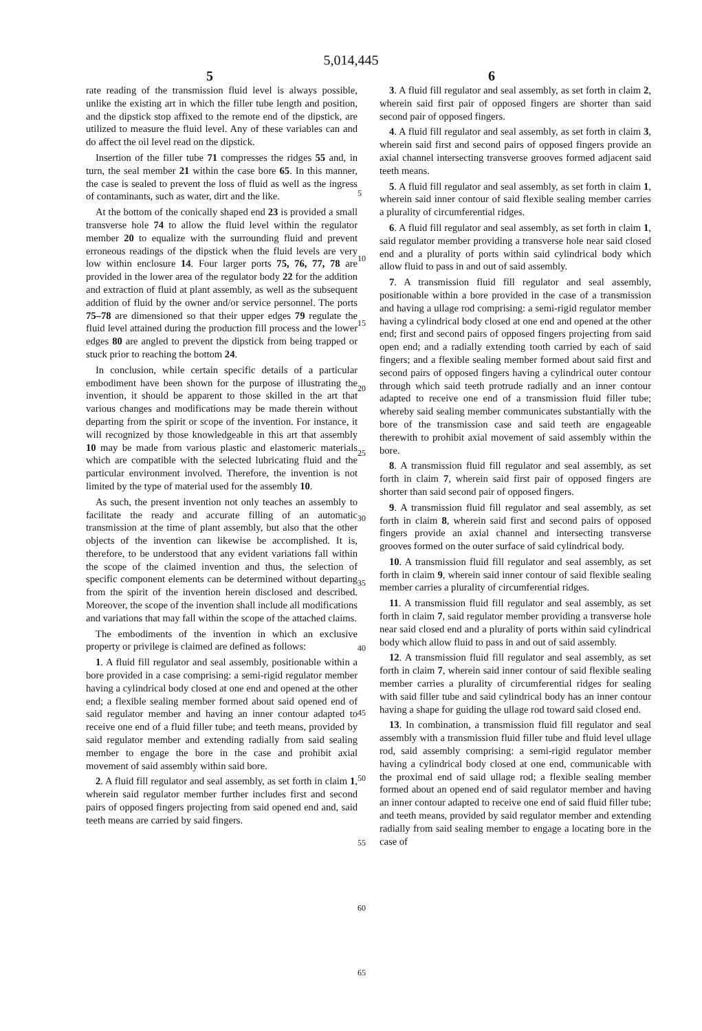5,014,445
5 6
rate reading of the transmission fluid level is always possible, unlike the existing art in which the filler tube length and position, and the dipstick stop affixed to the remote end of the dipstick, are utilized to measure the fluid level. Any of these variables can and do affect the oil level read on the dipstick.
Insertion of the filler tube 71 compresses the ridges 55 and, in turn, the seal member 21 within the case bore 65. In this manner, the case is sealed to prevent the loss of fluid as well as the ingress of contaminants, such as water, dirt and the like.
At the bottom of the conically shaped end 23 is provided a small transverse hole 74 to allow the fluid level within the regulator member 20 to equalize with the surrounding fluid and prevent erroneous readings of the dipstick when the fluid levels are very low within enclosure 14. Four larger ports 75, 76, 77, 78 are provided in the lower area of the regulator body 22 for the addition and extraction of fluid at plant assembly, as well as the subsequent addition of fluid by the owner and/or service personnel. The ports 75–78 are dimensioned so that their upper edges 79 regulate the fluid level attained during the production fill process and the lower edges 80 are angled to prevent the dipstick from being trapped or stuck prior to reaching the bottom 24.
In conclusion, while certain specific details of a particular embodiment have been shown for the purpose of illustrating the invention, it should be apparent to those skilled in the art that various changes and modifications may be made therein without departing from the spirit or scope of the invention. For instance, it will recognized by those knowledgeable in this art that assembly 10 may be made from various plastic and elastomeric materials which are compatible with the selected lubricating fluid and the particular environment involved. Therefore, the invention is not limited by the type of material used for the assembly 10.
As such, the present invention not only teaches an assembly to facilitate the ready and accurate filling of an automatic transmission at the time of plant assembly, but also that the other objects of the invention can likewise be accomplished. It is, therefore, to be understood that any evident variations fall within the scope of the claimed invention and thus, the selection of specific component elements can be determined without departing from the spirit of the invention herein disclosed and described. Moreover, the scope of the invention shall include all modifications and variations that may fall within the scope of the attached claims.
The embodiments of the invention in which an exclusive property or privilege is claimed are defined as follows:
1. A fluid fill regulator and seal assembly, positionable within a bore provided in a case comprising: a semi-rigid regulator member having a cylindrical body closed at one end and opened at the other end; a flexible sealing member formed about said opened end of said regulator member and having an inner contour adapted to receive one end of a fluid filler tube; and teeth means, provided by said regulator member and extending radially from said sealing member to engage the bore in the case and prohibit axial movement of said assembly within said bore.
2. A fluid fill regulator and seal assembly, as set forth in claim 1, wherein said regulator member further includes first and second pairs of opposed fingers projecting from said opened end and, said teeth means are carried by said fingers.
5
10
15
20
25
30
35
40
45
50
55
60
65
3. A fluid fill regulator and seal assembly, as set forth in claim 2, wherein said first pair of opposed fingers are shorter than said second pair of opposed fingers.
4. A fluid fill regulator and seal assembly, as set forth in claim 3, wherein said first and second pairs of opposed fingers provide an axial channel intersecting transverse grooves formed adjacent said teeth means.
5. A fluid fill regulator and seal assembly, as set forth in claim 1, wherein said inner contour of said flexible sealing member carries a plurality of circumferential ridges.
6. A fluid fill regulator and seal assembly, as set forth in claim 1, said regulator member providing a transverse hole near said closed end and a plurality of ports within said cylindrical body which allow fluid to pass in and out of said assembly.
7. A transmission fluid fill regulator and seal assembly, positionable within a bore provided in the case of a transmission and having a ullage rod comprising: a semi-rigid regulator member having a cylindrical body closed at one end and opened at the other end; first and second pairs of opposed fingers projecting from said open end; and a radially extending tooth carried by each of said fingers; and a flexible sealing member formed about said first and second pairs of opposed fingers having a cylindrical outer contour through which said teeth protrude radially and an inner contour adapted to receive one end of a transmission fluid filler tube; whereby said sealing member communicates substantially with the bore of the transmission case and said teeth are engageable therewith to prohibit axial movement of said assembly within the bore.
8. A transmission fluid fill regulator and seal assembly, as set forth in claim 7, wherein said first pair of opposed fingers are shorter than said second pair of opposed fingers.
9. A transmission fluid fill regulator and seal assembly, as set forth in claim 8, wherein said first and second pairs of opposed fingers provide an axial channel and intersecting transverse grooves formed on the outer surface of said cylindrical body.
10. A transmission fluid fill regulator and seal assembly, as set forth in claim 9, wherein said inner contour of said flexible sealing member carries a plurality of circumferential ridges.
11. A transmission fluid fill regulator and seal assembly, as set forth in claim 7, said regulator member providing a transverse hole near said closed end and a plurality of ports within said cylindrical body which allow fluid to pass in and out of said assembly.
12. A transmission fluid fill regulator and seal assembly, as set forth in claim 7, wherein said inner contour of said flexible sealing member carries a plurality of circumferential ridges for sealing with said filler tube and said cylindrical body has an inner contour having a shape for guiding the ullage rod toward said closed end.
13. In combination, a transmission fluid fill regulator and seal assembly with a transmission fluid filler tube and fluid level ullage rod, said assembly comprising: a semi-rigid regulator member having a cylindrical body closed at one end, communicable with the proximal end of said ullage rod; a flexible sealing member formed about an opened end of said regulator member and having an inner contour adapted to receive one end of said fluid filler tube; and teeth means, provided by said regulator member and extending radially from said sealing member to engage a locating bore in the case of